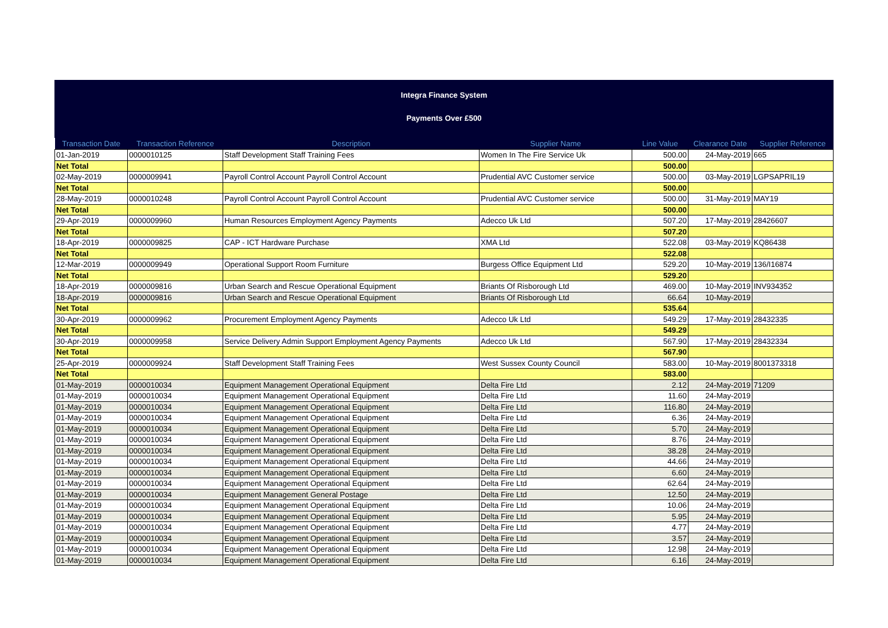Integra Finance System
Payments Over £500
| Transaction Date | Transaction Reference | Description | Supplier Name | Line Value | Clearance Date | Supplier Reference |
| --- | --- | --- | --- | --- | --- | --- |
| 01-Jan-2019 | 0000010125 | Staff Development Staff Training Fees | Women In The Fire Service Uk | 500.00 | 24-May-2019 | 665 |
| Net Total | | | | 500.00 | | |
| 02-May-2019 | 0000009941 | Payroll Control Account Payroll Control Account | Prudential AVC Customer service | 500.00 | 03-May-2019 | LGPSAPRIL19 |
| Net Total | | | | 500.00 | | |
| 28-May-2019 | 0000010248 | Payroll Control Account Payroll Control Account | Prudential AVC Customer service | 500.00 | 31-May-2019 | MAY19 |
| Net Total | | | | 500.00 | | |
| 29-Apr-2019 | 0000009960 | Human Resources Employment Agency Payments | Adecco Uk Ltd | 507.20 | 17-May-2019 | 28426607 |
| Net Total | | | | 507.20 | | |
| 18-Apr-2019 | 0000009825 | CAP - ICT Hardware Purchase | XMA Ltd | 522.08 | 03-May-2019 | KQ86438 |
| Net Total | | | | 522.08 | | |
| 12-Mar-2019 | 0000009949 | Operational Support Room Furniture | Burgess Office Equipment Ltd | 529.20 | 10-May-2019 | 136/I16874 |
| Net Total | | | | 529.20 | | |
| 18-Apr-2019 | 0000009816 | Urban Search and Rescue Operational Equipment | Briants Of Risborough Ltd | 469.00 | 10-May-2019 | INV934352 |
| 18-Apr-2019 | 0000009816 | Urban Search and Rescue Operational Equipment | Briants Of Risborough Ltd | 66.64 | 10-May-2019 | |
| Net Total | | | | 535.64 | | |
| 30-Apr-2019 | 0000009962 | Procurement Employment Agency Payments | Adecco Uk Ltd | 549.29 | 17-May-2019 | 28432335 |
| Net Total | | | | 549.29 | | |
| 30-Apr-2019 | 0000009958 | Service Delivery Admin Support Employment Agency Payments | Adecco Uk Ltd | 567.90 | 17-May-2019 | 28432334 |
| Net Total | | | | 567.90 | | |
| 25-Apr-2019 | 0000009924 | Staff Development Staff Training Fees | West Sussex County Council | 583.00 | 10-May-2019 | 8001373318 |
| Net Total | | | | 583.00 | | |
| 01-May-2019 | 0000010034 | Equipment Management Operational Equipment | Delta Fire Ltd | 2.12 | 24-May-2019 | 71209 |
| 01-May-2019 | 0000010034 | Equipment Management Operational Equipment | Delta Fire Ltd | 11.60 | 24-May-2019 | |
| 01-May-2019 | 0000010034 | Equipment Management Operational Equipment | Delta Fire Ltd | 116.80 | 24-May-2019 | |
| 01-May-2019 | 0000010034 | Equipment Management Operational Equipment | Delta Fire Ltd | 6.36 | 24-May-2019 | |
| 01-May-2019 | 0000010034 | Equipment Management Operational Equipment | Delta Fire Ltd | 5.70 | 24-May-2019 | |
| 01-May-2019 | 0000010034 | Equipment Management Operational Equipment | Delta Fire Ltd | 8.76 | 24-May-2019 | |
| 01-May-2019 | 0000010034 | Equipment Management Operational Equipment | Delta Fire Ltd | 38.28 | 24-May-2019 | |
| 01-May-2019 | 0000010034 | Equipment Management Operational Equipment | Delta Fire Ltd | 44.66 | 24-May-2019 | |
| 01-May-2019 | 0000010034 | Equipment Management Operational Equipment | Delta Fire Ltd | 6.60 | 24-May-2019 | |
| 01-May-2019 | 0000010034 | Equipment Management Operational Equipment | Delta Fire Ltd | 62.64 | 24-May-2019 | |
| 01-May-2019 | 0000010034 | Equipment Management General Postage | Delta Fire Ltd | 12.50 | 24-May-2019 | |
| 01-May-2019 | 0000010034 | Equipment Management Operational Equipment | Delta Fire Ltd | 10.06 | 24-May-2019 | |
| 01-May-2019 | 0000010034 | Equipment Management Operational Equipment | Delta Fire Ltd | 5.95 | 24-May-2019 | |
| 01-May-2019 | 0000010034 | Equipment Management Operational Equipment | Delta Fire Ltd | 4.77 | 24-May-2019 | |
| 01-May-2019 | 0000010034 | Equipment Management Operational Equipment | Delta Fire Ltd | 3.57 | 24-May-2019 | |
| 01-May-2019 | 0000010034 | Equipment Management Operational Equipment | Delta Fire Ltd | 12.98 | 24-May-2019 | |
| 01-May-2019 | 0000010034 | Equipment Management Operational Equipment | Delta Fire Ltd | 6.16 | 24-May-2019 | |